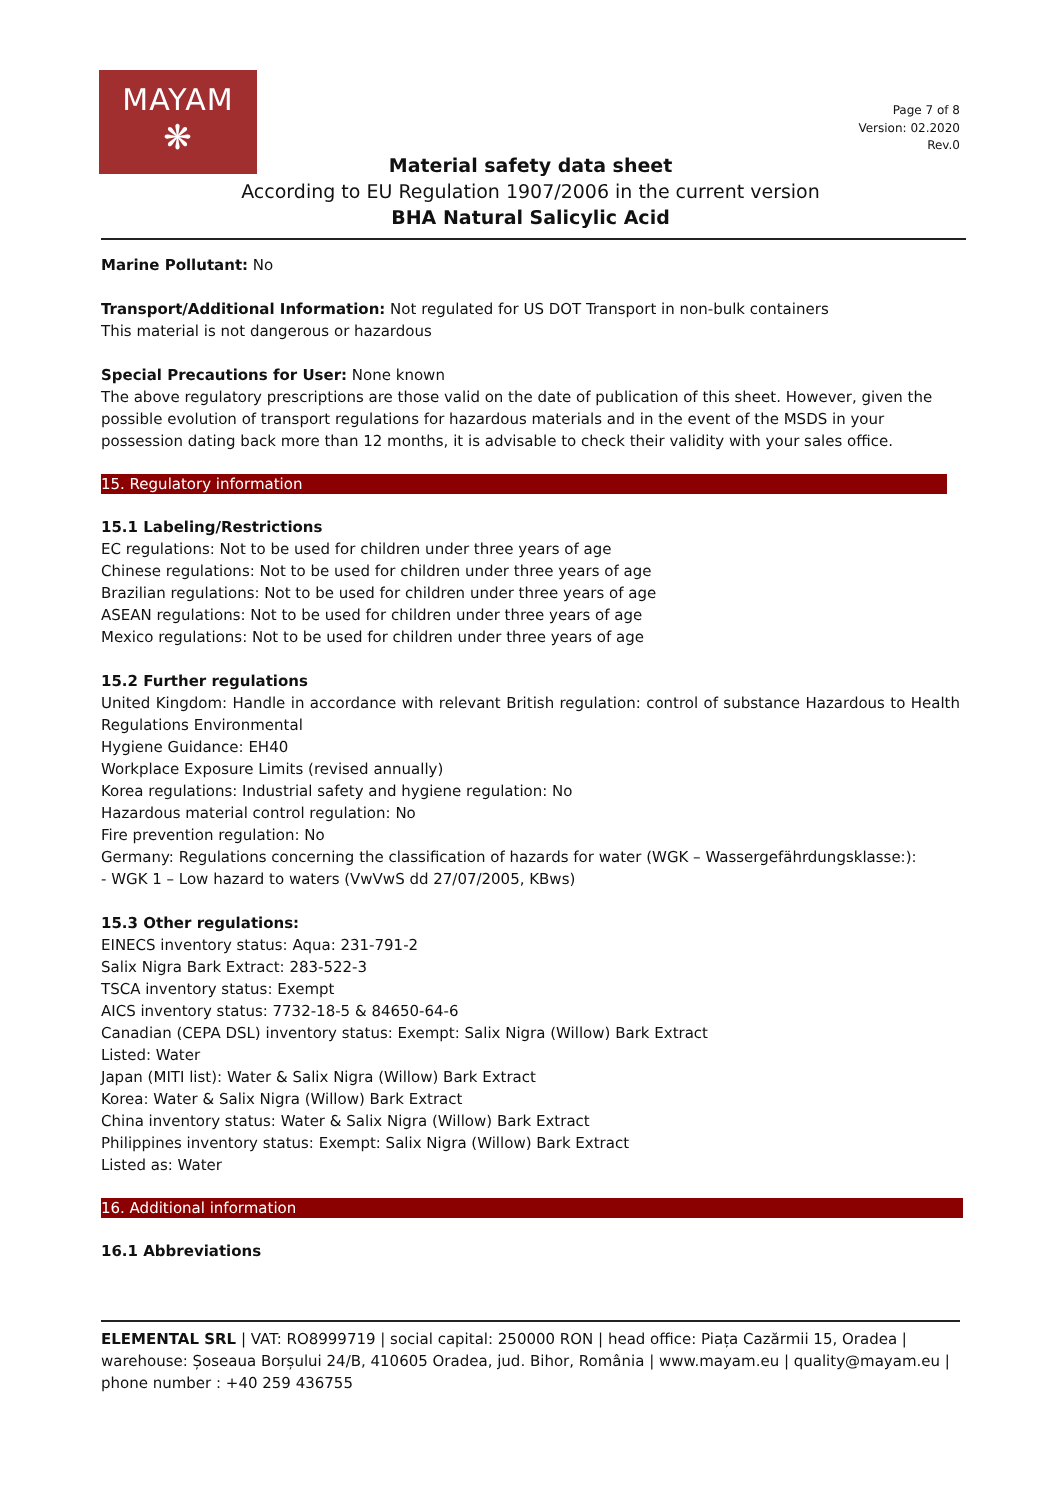MAYAM
❋
Page 7 of 8
Version: 02.2020
Rev.0
Material safety data sheet
According to EU Regulation 1907/2006 in the current version
BHA Natural Salicylic Acid
Marine Pollutant: No
Transport/Additional Information: Not regulated for US DOT Transport in non-bulk containers
This material is not dangerous or hazardous
Special Precautions for User: None known
The above regulatory prescriptions are those valid on the date of publication of this sheet. However, given the possible evolution of transport regulations for hazardous materials and in the event of the MSDS in your possession dating back more than 12 months, it is advisable to check their validity with your sales office.
15. Regulatory information
15.1 Labeling/Restrictions
EC regulations: Not to be used for children under three years of age
Chinese regulations: Not to be used for children under three years of age
Brazilian regulations: Not to be used for children under three years of age
ASEAN regulations: Not to be used for children under three years of age
Mexico regulations: Not to be used for children under three years of age
15.2 Further regulations
United Kingdom: Handle in accordance with relevant British regulation: control of substance Hazardous to Health Regulations Environmental
Hygiene Guidance: EH40
Workplace Exposure Limits (revised annually)
Korea regulations: Industrial safety and hygiene regulation: No
Hazardous material control regulation: No
Fire prevention regulation: No
Germany: Regulations concerning the classification of hazards for water (WGK – Wassergefährdungsklasse:):
- WGK 1 – Low hazard to waters (VwVwS dd 27/07/2005, KBws)
15.3 Other regulations:
EINECS inventory status: Aqua: 231-791-2
Salix Nigra Bark Extract: 283-522-3
TSCA inventory status: Exempt
AICS inventory status: 7732-18-5 & 84650-64-6
Canadian (CEPA DSL) inventory status: Exempt: Salix Nigra (Willow) Bark Extract
Listed: Water
Japan (MITI list): Water & Salix Nigra (Willow) Bark Extract
Korea: Water & Salix Nigra (Willow) Bark Extract
China inventory status: Water & Salix Nigra (Willow) Bark Extract
Philippines inventory status: Exempt: Salix Nigra (Willow) Bark Extract
Listed as: Water
16. Additional information
16.1 Abbreviations
ELEMENTAL SRL | VAT: RO8999719 | social capital: 250000 RON | head office: Piața Cazărmii 15, Oradea | warehouse: Șoseaua Borșului 24/B, 410605 Oradea, jud. Bihor, România | www.mayam.eu | quality@mayam.eu | phone number : +40 259 436755